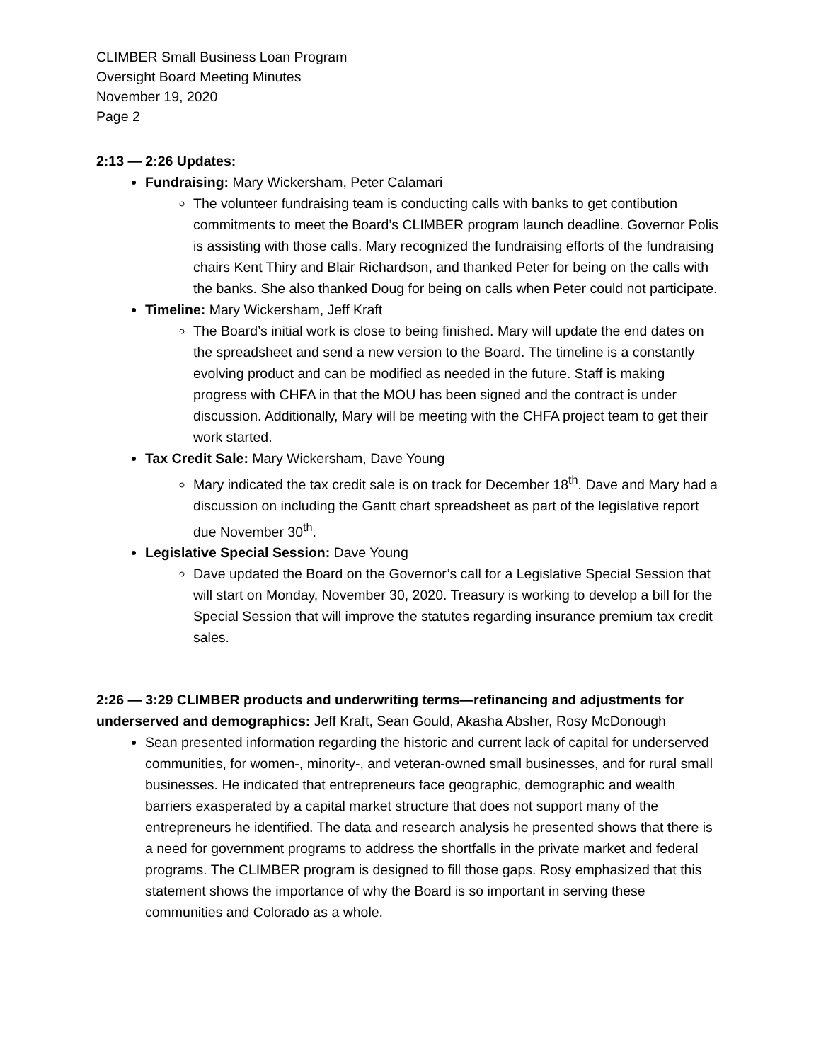CLIMBER Small Business Loan Program
Oversight Board Meeting Minutes
November 19, 2020
Page 2
2:13 — 2:26 Updates:
Fundraising: Mary Wickersham, Peter Calamari
The volunteer fundraising team is conducting calls with banks to get contibution commitments to meet the Board’s CLIMBER program launch deadline. Governor Polis is assisting with those calls. Mary recognized the fundraising efforts of the fundraising chairs Kent Thiry and Blair Richardson, and thanked Peter for being on the calls with the banks. She also thanked Doug for being on calls when Peter could not participate.
Timeline: Mary Wickersham, Jeff Kraft
The Board’s initial work is close to being finished. Mary will update the end dates on the spreadsheet and send a new version to the Board. The timeline is a constantly evolving product and can be modified as needed in the future. Staff is making progress with CHFA in that the MOU has been signed and the contract is under discussion. Additionally, Mary will be meeting with the CHFA project team to get their work started.
Tax Credit Sale: Mary Wickersham, Dave Young
Mary indicated the tax credit sale is on track for December 18<sup>th</sup>. Dave and Mary had a discussion on including the Gantt chart spreadsheet as part of the legislative report due November 30<sup>th</sup>.
Legislative Special Session: Dave Young
Dave updated the Board on the Governor’s call for a Legislative Special Session that will start on Monday, November 30, 2020. Treasury is working to develop a bill for the Special Session that will improve the statutes regarding insurance premium tax credit sales.
2:26 — 3:29 CLIMBER products and underwriting terms—refinancing and adjustments for underserved and demographics: Jeff Kraft, Sean Gould, Akasha Absher, Rosy McDonough
Sean presented information regarding the historic and current lack of capital for underserved communities, for women-, minority-, and veteran-owned small businesses, and for rural small businesses. He indicated that entrepreneurs face geographic, demographic and wealth barriers exasperated by a capital market structure that does not support many of the entrepreneurs he identified. The data and research analysis he presented shows that there is a need for government programs to address the shortfalls in the private market and federal programs. The CLIMBER program is designed to fill those gaps. Rosy emphasized that this statement shows the importance of why the Board is so important in serving these communities and Colorado as a whole.